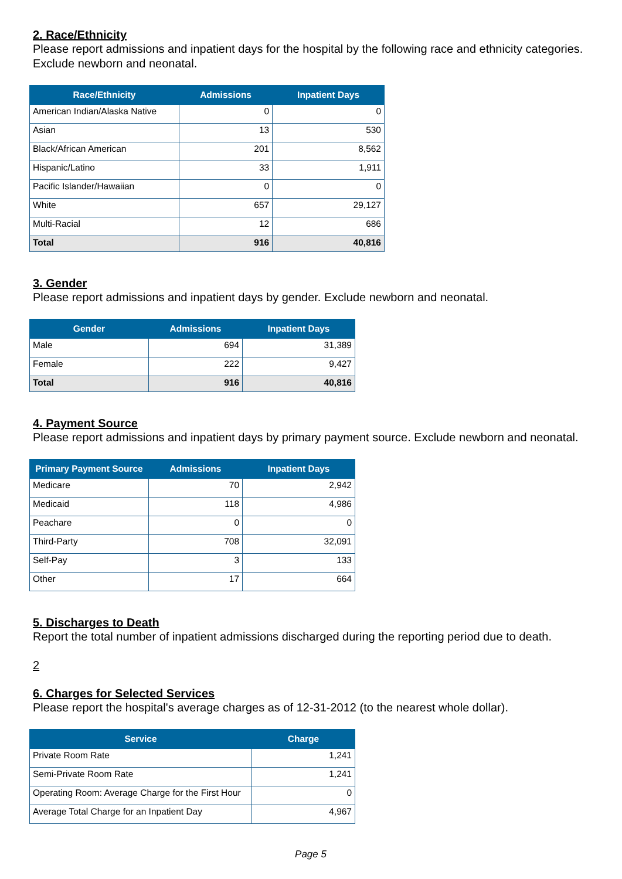2. Race/Ethnicity
Please report admissions and inpatient days for the hospital by the following race and ethnicity categories. Exclude newborn and neonatal.
| Race/Ethnicity | Admissions | Inpatient Days |
| --- | --- | --- |
| American Indian/Alaska Native | 0 | 0 |
| Asian | 13 | 530 |
| Black/African American | 201 | 8,562 |
| Hispanic/Latino | 33 | 1,911 |
| Pacific Islander/Hawaiian | 0 | 0 |
| White | 657 | 29,127 |
| Multi-Racial | 12 | 686 |
| Total | 916 | 40,816 |
3. Gender
Please report admissions and inpatient days by gender. Exclude newborn and neonatal.
| Gender | Admissions | Inpatient Days |
| --- | --- | --- |
| Male | 694 | 31,389 |
| Female | 222 | 9,427 |
| Total | 916 | 40,816 |
4. Payment Source
Please report admissions and inpatient days by primary payment source. Exclude newborn and neonatal.
| Primary Payment Source | Admissions | Inpatient Days |
| --- | --- | --- |
| Medicare | 70 | 2,942 |
| Medicaid | 118 | 4,986 |
| Peachare | 0 | 0 |
| Third-Party | 708 | 32,091 |
| Self-Pay | 3 | 133 |
| Other | 17 | 664 |
5. Discharges to Death
Report the total number of inpatient admissions discharged during the reporting period due to death.
2
6. Charges for Selected Services
Please report the hospital's average charges as of 12-31-2012 (to the nearest whole dollar).
| Service | Charge |
| --- | --- |
| Private Room Rate | 1,241 |
| Semi-Private Room Rate | 1,241 |
| Operating Room: Average Charge for the First Hour | 0 |
| Average Total Charge for an Inpatient Day | 4,967 |
Page 5